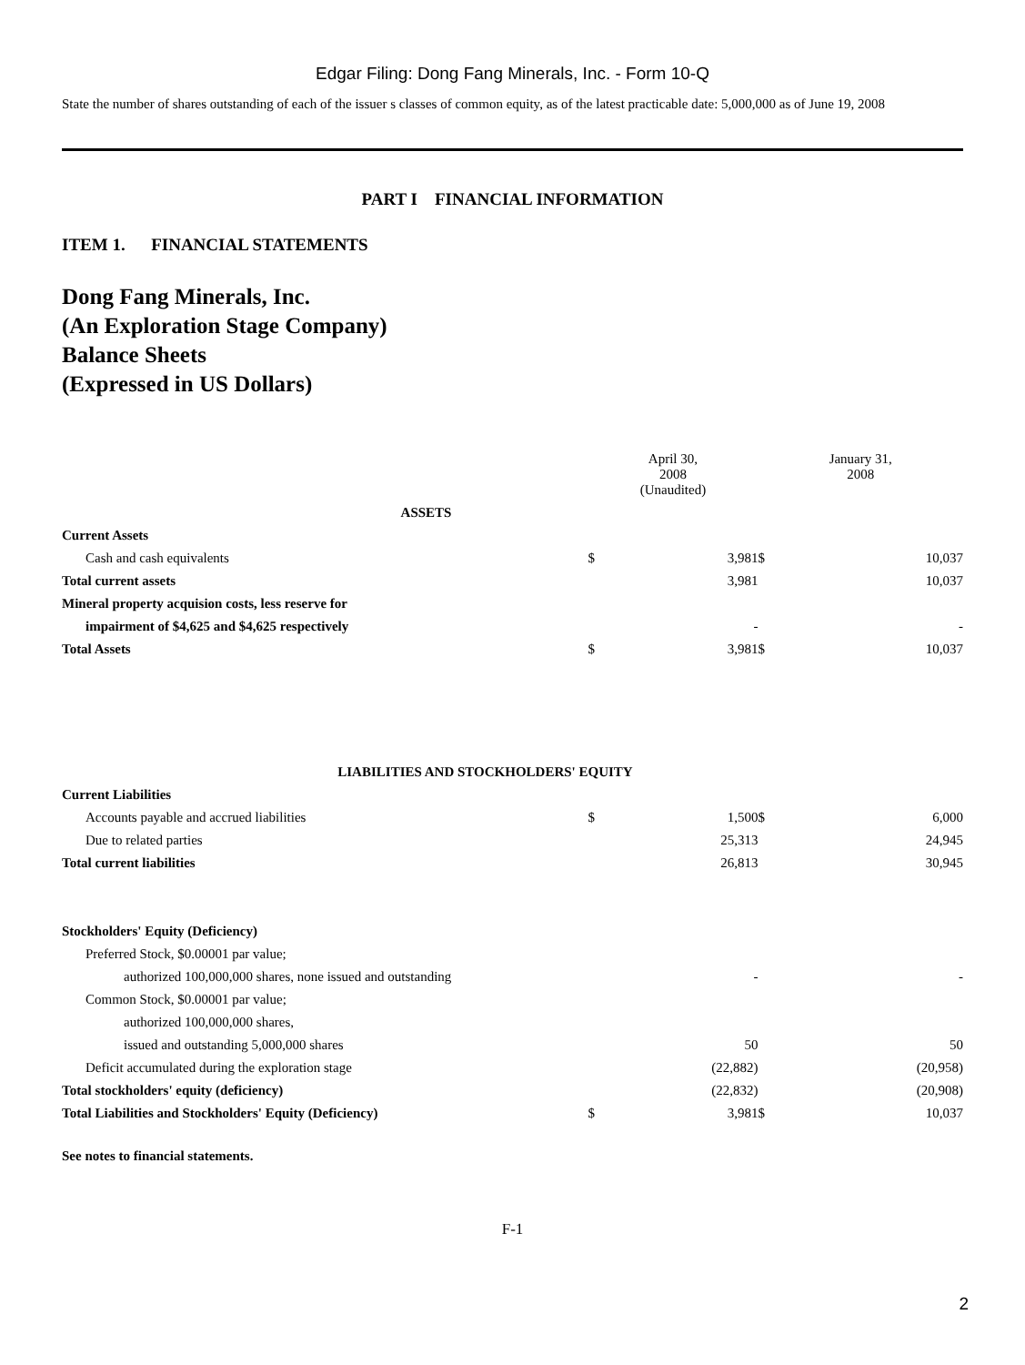Edgar Filing: Dong Fang Minerals, Inc. - Form 10-Q
State the number of shares outstanding of each of the issuer s classes of common equity, as of the latest practicable date: 5,000,000 as of June 19, 2008
PART I FINANCIAL INFORMATION
ITEM 1. FINANCIAL STATEMENTS
Dong Fang Minerals, Inc.
(An Exploration Stage Company)
Balance Sheets
(Expressed in US Dollars)
| | April 30, 2008 (Unaudited) | | January 31, 2008 | |
| --- | --- | --- | --- | --- |
| ASSETS | | | | |
| Current Assets | | | | |
| Cash and cash equivalents | $ | 3,981 | $ | 10,037 |
| Total current assets | | 3,981 | | 10,037 |
| Mineral property acquision costs, less reserve for | | | | |
| impairment of $4,625 and $4,625 respectively | | - | | - |
| Total Assets | $ | 3,981 | $ | 10,037 |
| LIABILITIES AND STOCKHOLDERS' EQUITY | | | | |
| Current Liabilities | | | | |
| Accounts payable and accrued liabilities | $ | 1,500 | $ | 6,000 |
| Due to related parties | | 25,313 | | 24,945 |
| Total current liabilities | | 26,813 | | 30,945 |
| Stockholders' Equity (Deficiency) | | | | |
| Preferred Stock, $0.00001 par value; | | | | |
| authorized 100,000,000 shares, none issued and outstanding | | - | | - |
| Common Stock, $0.00001 par value; | | | | |
| authorized 100,000,000 shares, | | | | |
| issued and outstanding 5,000,000 shares | | 50 | | 50 |
| Deficit accumulated during the exploration stage | | (22,882) | | (20,958) |
| Total stockholders' equity (deficiency) | | (22,832) | | (20,908) |
| Total Liabilities and Stockholders' Equity (Deficiency) | $ | 3,981 | $ | 10,037 |
See notes to financial statements.
F-1
2